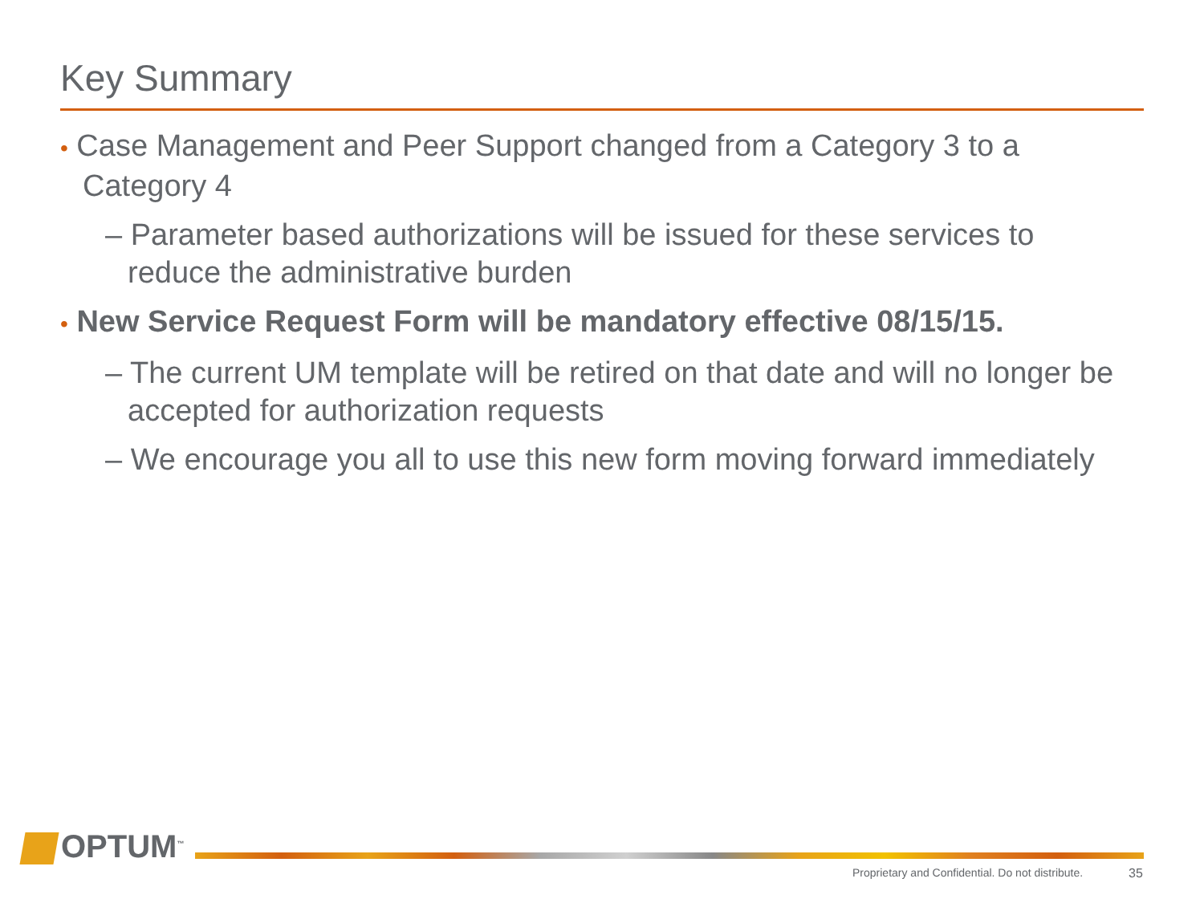Key Summary
• Case Management and Peer Support changed from a Category 3 to a Category 4
– Parameter based authorizations will be issued for these services to reduce the administrative burden
• New Service Request Form will be mandatory effective 08/15/15.
– The current UM template will be retired on that date and will no longer be accepted for authorization requests
– We encourage you all to use this new form moving forward immediately
OPTUM<sup>™</sup>
Proprietary and Confidential. Do not distribute.
35